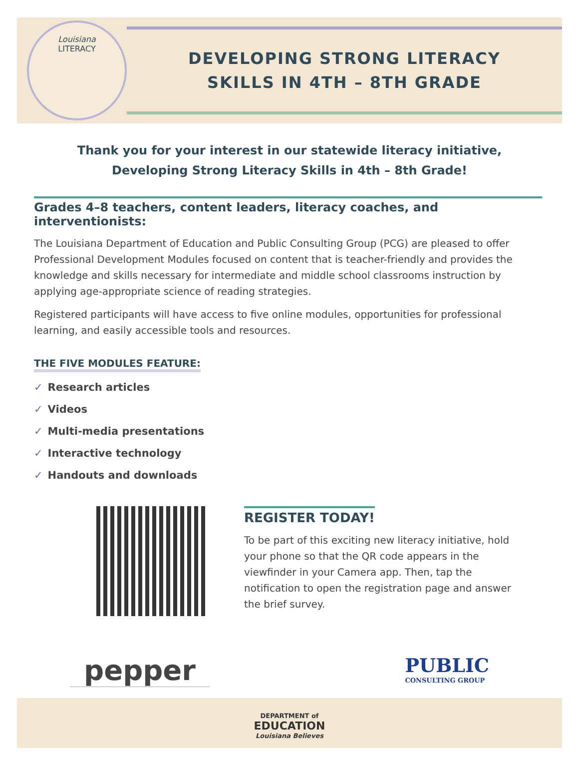Louisiana
LITERACY
DEVELOPING STRONG LITERACY
SKILLS IN 4TH – 8TH GRADE
Thank you for your interest in our statewide literacy initiative,
Developing Strong Literacy Skills in 4th – 8th Grade!
Grades 4–8 teachers, content leaders, literacy coaches, and interventionists:
The Louisiana Department of Education and Public Consulting Group (PCG) are pleased to offer Professional Development Modules focused on content that is teacher-friendly and provides the knowledge and skills necessary for intermediate and middle school classrooms instruction by applying age-appropriate science of reading strategies.
Registered participants will have access to five online modules, opportunities for professional learning, and easily accessible tools and resources.
THE FIVE MODULES FEATURE:
✓ Research articles
✓ Videos
✓ Multi-media presentations
✓ Interactive technology
✓ Handouts and downloads
REGISTER TODAY!
To be part of this exciting new literacy initiative, hold your phone so that the QR code appears in the viewfinder in your Camera app. Then, tap the notification to open the registration page and answer the brief survey.
pepper
PUBLIC
CONSULTING GROUP
DEPARTMENT of
EDUCATION
Louisiana Believes